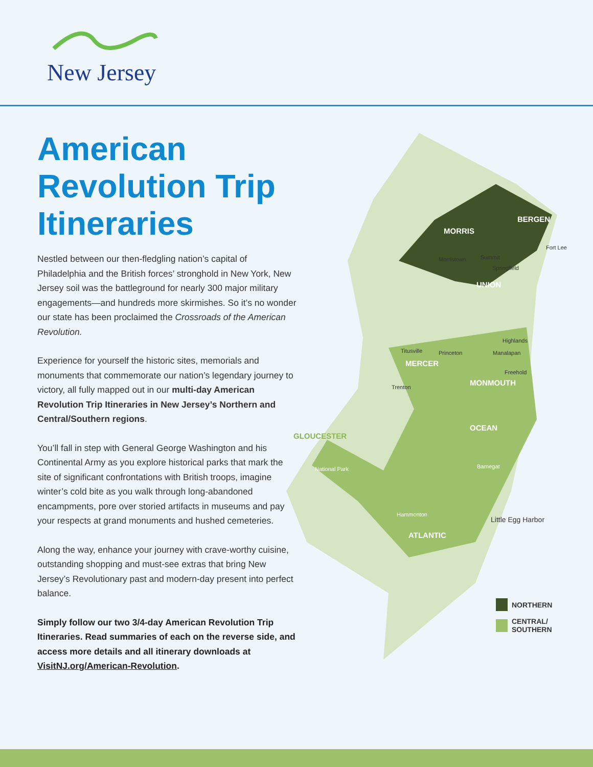New Jersey
American Revolution Trip Itineraries
Nestled between our then-fledgling nation’s capital of Philadelphia and the British forces’ stronghold in New York, New Jersey soil was the battleground for nearly 300 major military engagements—and hundreds more skirmishes. So it’s no wonder our state has been proclaimed the Crossroads of the American Revolution.
Experience for yourself the historic sites, memorials and monuments that commemorate our nation’s legendary journey to victory, all fully mapped out in our multi-day American Revolution Trip Itineraries in New Jersey’s Northern and Central/Southern regions.
You’ll fall in step with General George Washington and his Continental Army as you explore historical parks that mark the site of significant confrontations with British troops, imagine winter’s cold bite as you walk through long-abandoned encampments, pore over storied artifacts in museums and pay your respects at grand monuments and hushed cemeteries.
Along the way, enhance your journey with crave-worthy cuisine, outstanding shopping and must-see extras that bring New Jersey’s Revolutionary past and modern-day present into perfect balance.
Simply follow our two 3/4-day American Revolution Trip Itineraries. Read summaries of each on the reverse side, and access more details and all itinerary downloads at VisitNJ.org/American-Revolution.
MORRIS
BERGEN
UNION
MERCER
MONMOUTH
OCEAN
GLOUCESTER
ATLANTIC
Fort Lee
Morristown Summit
Springfield
Titusville Princeton
Highlands
Manalapan
Freehold
Trenton
National Park Barnegat
Hammonton
Little Egg Harbor
NORTHERN
CENTRAL/
SOUTHERN